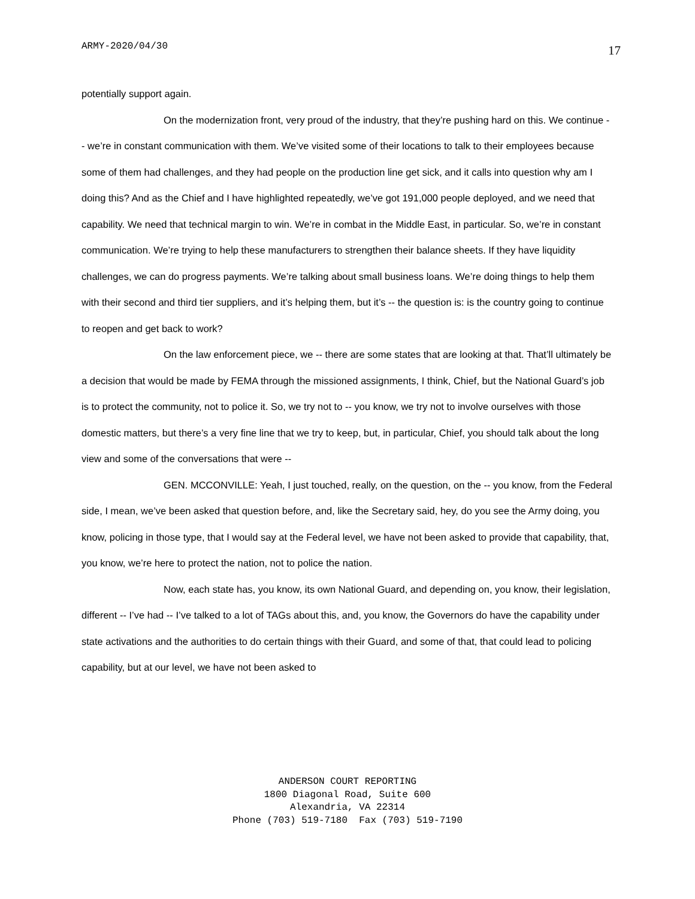ARMY-2020/04/30 17
potentially support again.
On the modernization front, very proud of the industry, that they’re pushing hard on this. We continue -- we’re in constant communication with them. We’ve visited some of their locations to talk to their employees because some of them had challenges, and they had people on the production line get sick, and it calls into question why am I doing this? And as the Chief and I have highlighted repeatedly, we’ve got 191,000 people deployed, and we need that capability. We need that technical margin to win. We’re in combat in the Middle East, in particular. So, we’re in constant communication. We’re trying to help these manufacturers to strengthen their balance sheets. If they have liquidity challenges, we can do progress payments. We’re talking about small business loans. We’re doing things to help them with their second and third tier suppliers, and it’s helping them, but it’s -- the question is: is the country going to continue to reopen and get back to work?
On the law enforcement piece, we -- there are some states that are looking at that. That’ll ultimately be a decision that would be made by FEMA through the missioned assignments, I think, Chief, but the National Guard’s job is to protect the community, not to police it. So, we try not to -- you know, we try not to involve ourselves with those domestic matters, but there’s a very fine line that we try to keep, but, in particular, Chief, you should talk about the long view and some of the conversations that were --
GEN. MCCONVILLE: Yeah, I just touched, really, on the question, on the -- you know, from the Federal side, I mean, we’ve been asked that question before, and, like the Secretary said, hey, do you see the Army doing, you know, policing in those type, that I would say at the Federal level, we have not been asked to provide that capability, that, you know, we’re here to protect the nation, not to police the nation.
Now, each state has, you know, its own National Guard, and depending on, you know, their legislation, different -- I’ve had -- I’ve talked to a lot of TAGs about this, and, you know, the Governors do have the capability under state activations and the authorities to do certain things with their Guard, and some of that, that could lead to policing capability, but at our level, we have not been asked to
ANDERSON COURT REPORTING
1800 Diagonal Road, Suite 600
Alexandria, VA 22314
Phone (703) 519-7180 Fax (703) 519-7190